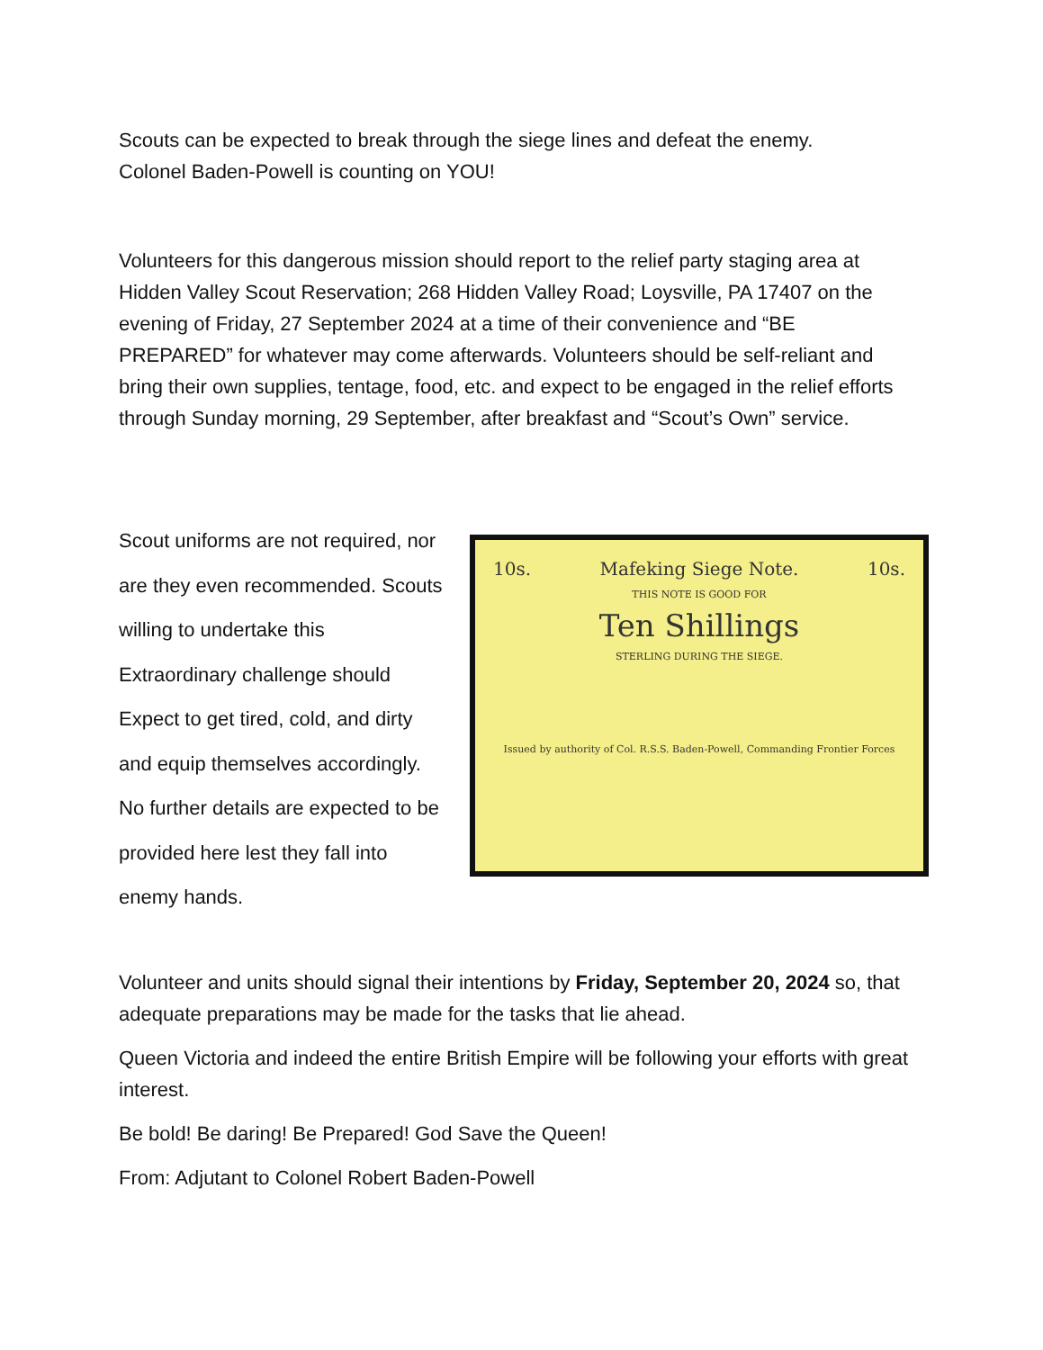Scouts can be expected to break through the siege lines and defeat the enemy.
Colonel Baden-Powell is counting on YOU!
Volunteers for this dangerous mission should report to the relief party staging area at Hidden Valley Scout Reservation; 268 Hidden Valley Road; Loysville, PA 17407 on the evening of Friday, 27 September 2024 at a time of their convenience and “BE PREPARED” for whatever may come afterwards. Volunteers should be self-reliant and bring their own supplies, tentage, food, etc. and expect to be engaged in the relief efforts through Sunday morning, 29 September, after breakfast and “Scout’s Own” service.
Scout uniforms are not required, nor are they even recommended. Scouts willing to undertake this Extraordinary challenge should Expect to get tired, cold, and dirty and equip themselves accordingly. No further details are expected to be provided here lest they fall into enemy hands.
10s. Mafeking Siege Note. 10s.
THIS NOTE IS GOOD FOR
Ten Shillings
STERLING DURING THE SIEGE.
Issued by authority of Col. R.S.S. Baden-Powell, Commanding Frontier Forces
Volunteer and units should signal their intentions by Friday, September 20, 2024 so, that adequate preparations may be made for the tasks that lie ahead.
Queen Victoria and indeed the entire British Empire will be following your efforts with great interest.
Be bold! Be daring! Be Prepared! God Save the Queen!
From: Adjutant to Colonel Robert Baden-Powell